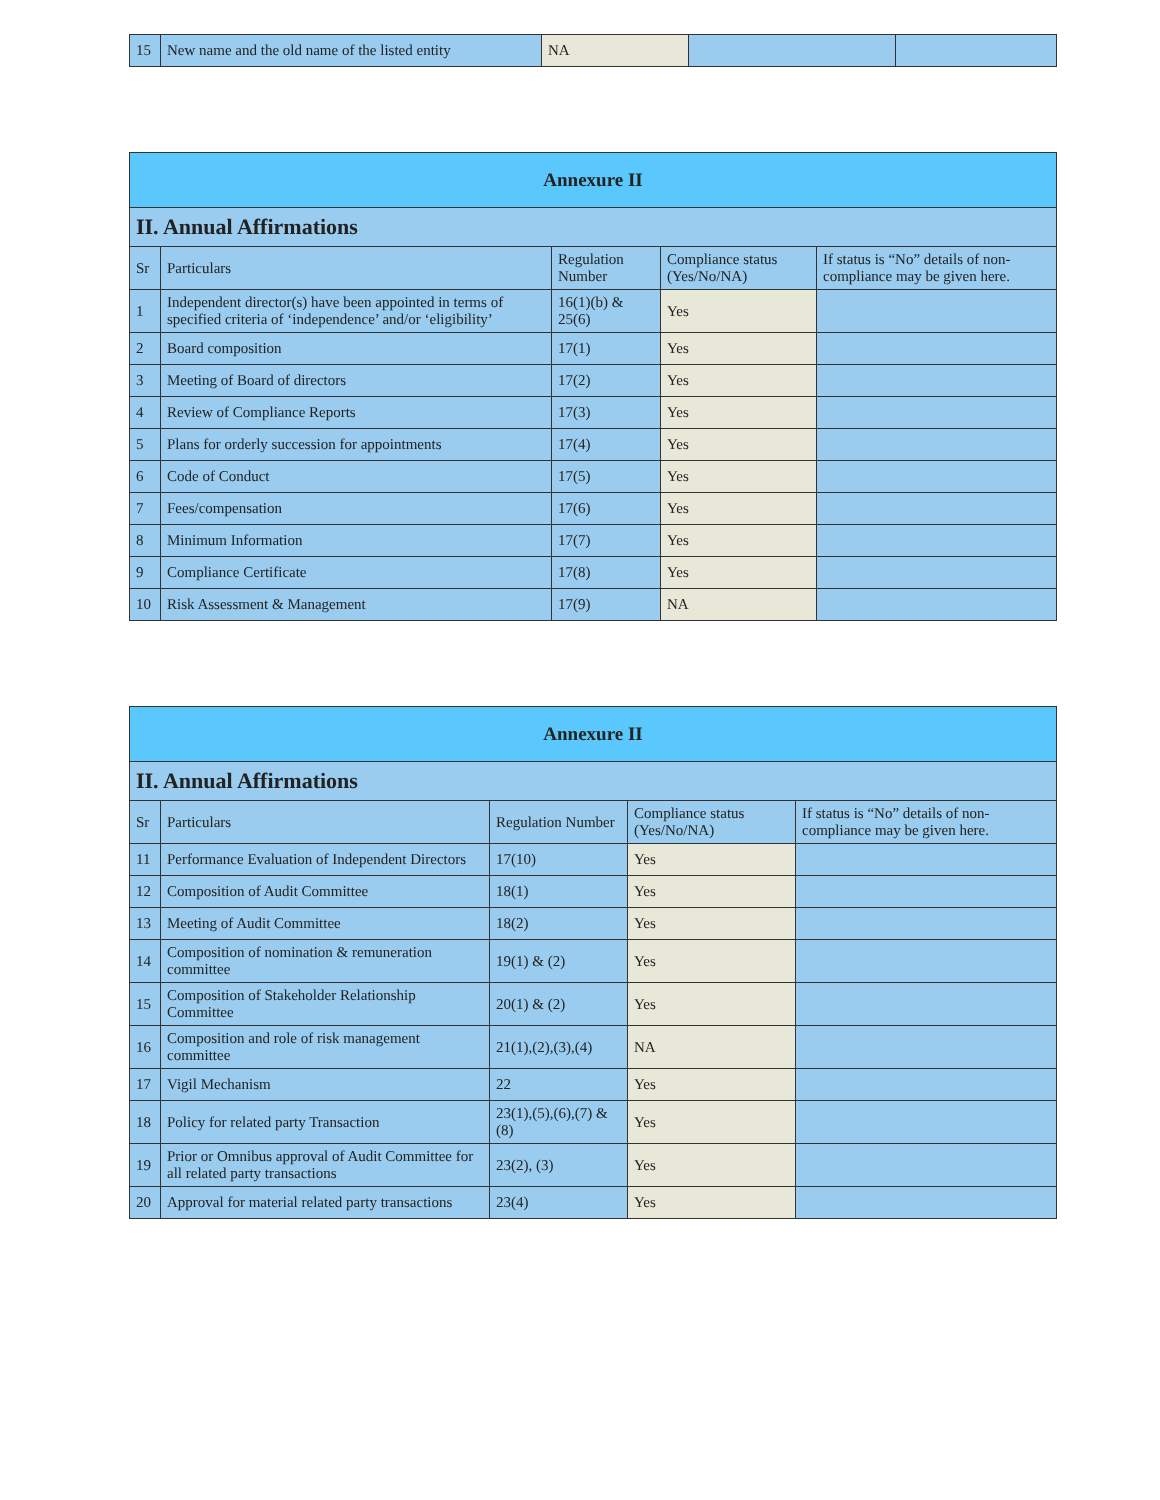| 15 | New name and the old name of the listed entity | NA | | |
| Annexure II | | | | |
| --- | --- | --- | --- | --- |
| II. Annual Affirmations | | | | |
| Sr | Particulars | Regulation Number | Compliance status (Yes/No/NA) | If status is “No” details of non-compliance may be given here. |
| 1 | Independent director(s) have been appointed in terms of specified criteria of ‘independence’ and/or ‘eligibility’ | 16(1)(b) & 25(6) | Yes | |
| 2 | Board composition | 17(1) | Yes | |
| 3 | Meeting of Board of directors | 17(2) | Yes | |
| 4 | Review of Compliance Reports | 17(3) | Yes | |
| 5 | Plans for orderly succession for appointments | 17(4) | Yes | |
| 6 | Code of Conduct | 17(5) | Yes | |
| 7 | Fees/compensation | 17(6) | Yes | |
| 8 | Minimum Information | 17(7) | Yes | |
| 9 | Compliance Certificate | 17(8) | Yes | |
| 10 | Risk Assessment & Management | 17(9) | NA | |
| Annexure II | | | | |
| --- | --- | --- | --- | --- |
| II. Annual Affirmations | | | | |
| Sr | Particulars | Regulation Number | Compliance status (Yes/No/NA) | If status is “No” details of non-compliance may be given here. |
| 11 | Performance Evaluation of Independent Directors | 17(10) | Yes | |
| 12 | Composition of Audit Committee | 18(1) | Yes | |
| 13 | Meeting of Audit Committee | 18(2) | Yes | |
| 14 | Composition of nomination & remuneration committee | 19(1) & (2) | Yes | |
| 15 | Composition of Stakeholder Relationship Committee | 20(1) & (2) | Yes | |
| 16 | Composition and role of risk management committee | 21(1),(2),(3),(4) | NA | |
| 17 | Vigil Mechanism | 22 | Yes | |
| 18 | Policy for related party Transaction | 23(1),(5),(6),(7) & (8) | Yes | |
| 19 | Prior or Omnibus approval of Audit Committee for all related party transactions | 23(2), (3) | Yes | |
| 20 | Approval for material related party transactions | 23(4) | Yes | |